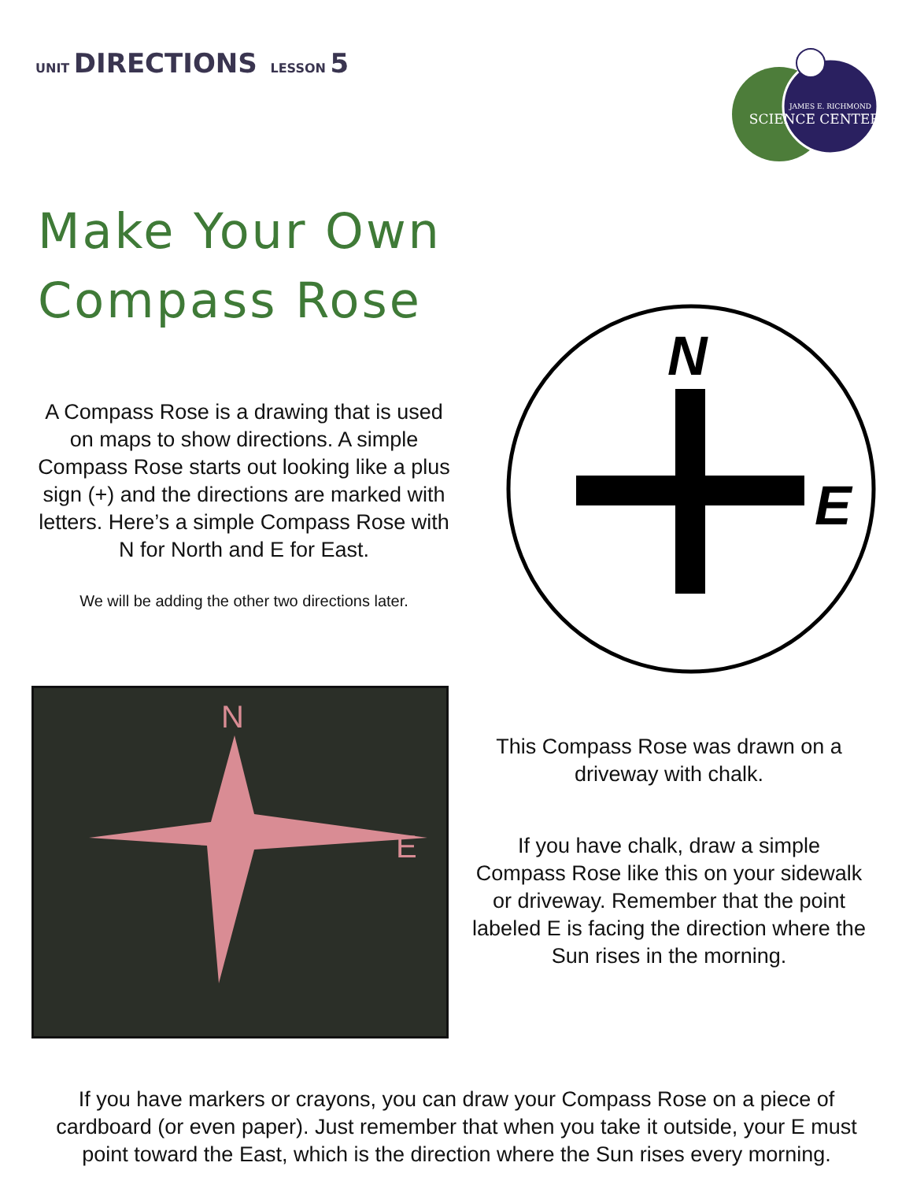UNIT DIRECTIONS LESSON 5
JAMES E. RICHMOND
SCIENCE CENTER
Make Your Own
Compass Rose
A Compass Rose is a drawing that is used on maps to show directions. A simple Compass Rose starts out looking like a plus sign (+) and the directions are marked with letters. Here’s a simple Compass Rose with N for North and E for East.
We will be adding the other two directions later.
N
E
N
E
This Compass Rose was drawn on a driveway with chalk.
If you have chalk, draw a simple Compass Rose like this on your sidewalk or driveway. Remember that the point labeled E is facing the direction where the Sun rises in the morning.
If you have markers or crayons, you can draw your Compass Rose on a piece of cardboard (or even paper). Just remember that when you take it outside, your E must point toward the East, which is the direction where the Sun rises every morning.